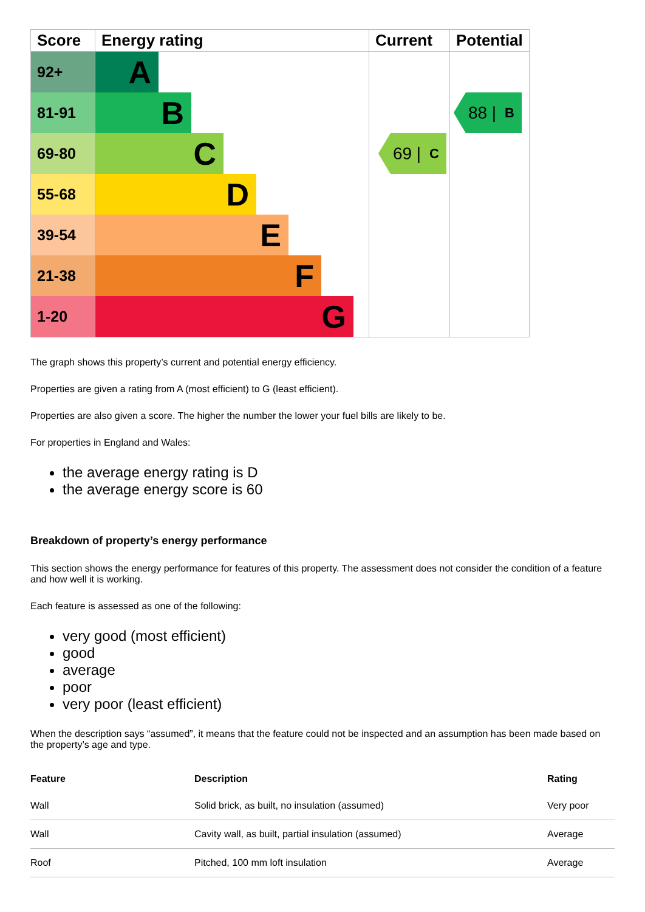| Score | Energy rating | Current | Potential |
| --- | --- | --- | --- |
| 92+ | A | | |
| 81-91 | B | | 88 / B |
| 69-80 | C | 69 / C | |
| 55-68 | D | | |
| 39-54 | E | | |
| 21-38 | F | | |
| 1-20 | G | | |
The graph shows this property’s current and potential energy efficiency.
Properties are given a rating from A (most efficient) to G (least efficient).
Properties are also given a score. The higher the number the lower your fuel bills are likely to be.
For properties in England and Wales:
the average energy rating is D
the average energy score is 60
Breakdown of property’s energy performance
This section shows the energy performance for features of this property. The assessment does not consider the condition of a feature and how well it is working.
Each feature is assessed as one of the following:
very good (most efficient)
good
average
poor
very poor (least efficient)
When the description says “assumed”, it means that the feature could not be inspected and an assumption has been made based on the property’s age and type.
| Feature | Description | Rating |
| --- | --- | --- |
| Wall | Solid brick, as built, no insulation (assumed) | Very poor |
| Wall | Cavity wall, as built, partial insulation (assumed) | Average |
| Roof | Pitched, 100 mm loft insulation | Average |